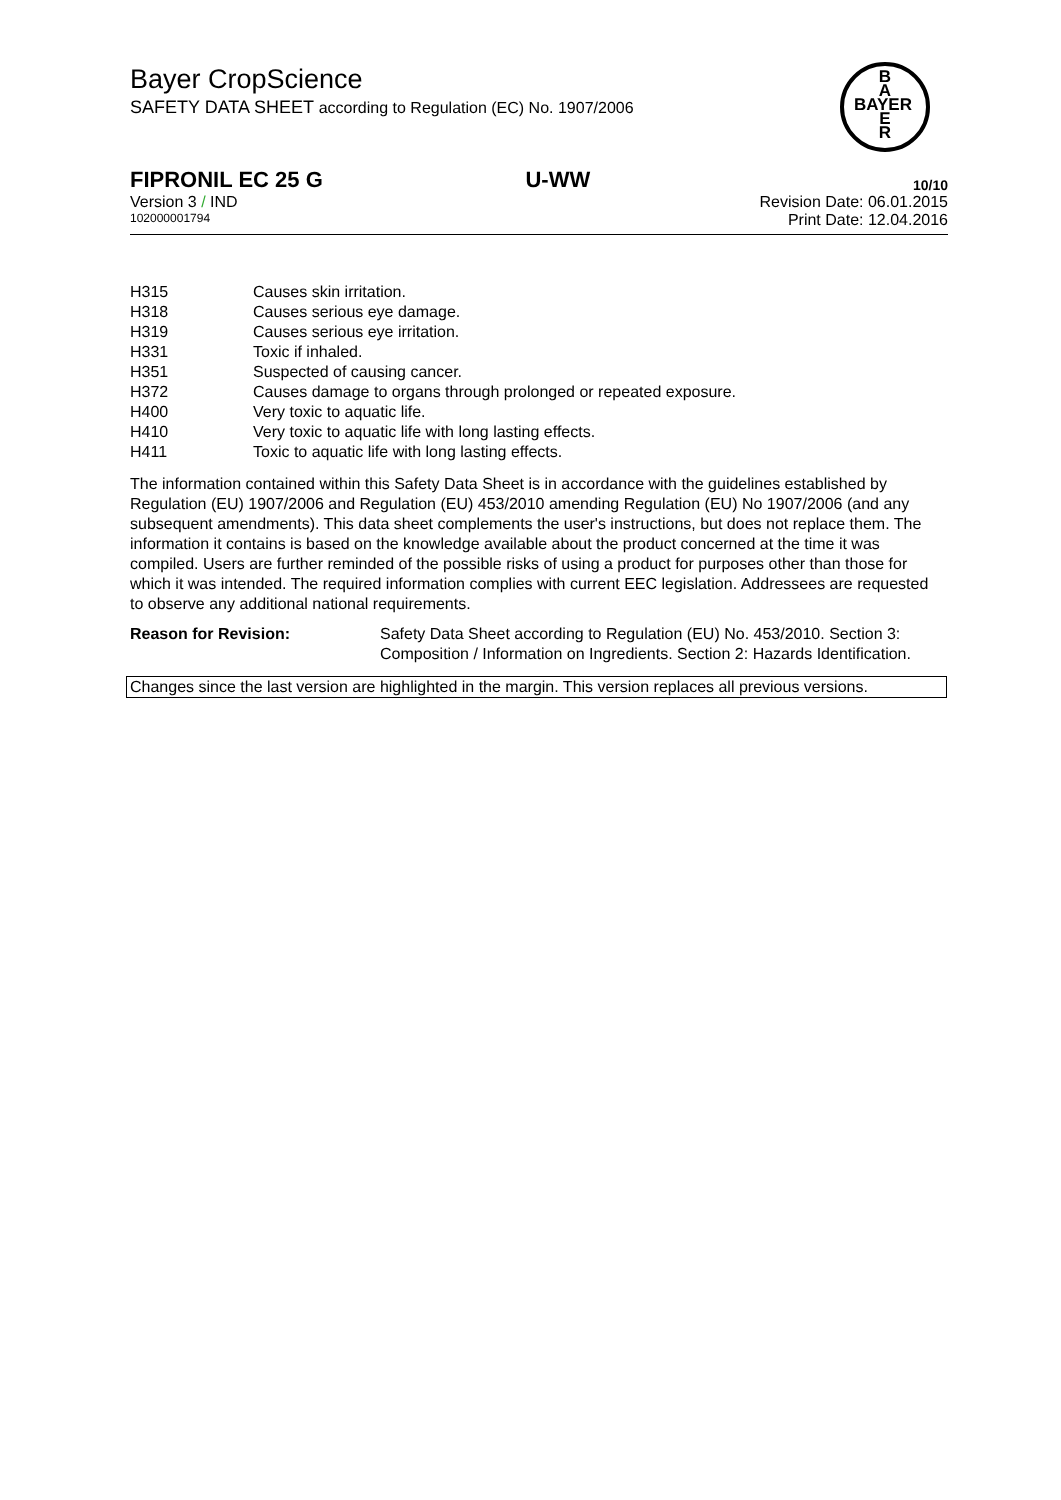Bayer CropScience
SAFETY DATA SHEET according to Regulation (EC) No. 1907/2006
B
A
BAYER
E
R
FIPRONIL EC 25 G U-WW 10/10
Version 3 / IND Revision Date: 06.01.2015
102000001794 Print Date: 12.04.2016
H315 Causes skin irritation.
H318 Causes serious eye damage.
H319 Causes serious eye irritation.
H331 Toxic if inhaled.
H351 Suspected of causing cancer.
H372 Causes damage to organs through prolonged or repeated exposure.
H400 Very toxic to aquatic life.
H410 Very toxic to aquatic life with long lasting effects.
H411 Toxic to aquatic life with long lasting effects.
The information contained within this Safety Data Sheet is in accordance with the guidelines established by Regulation (EU) 1907/2006 and Regulation (EU) 453/2010 amending Regulation (EU) No 1907/2006 (and any subsequent amendments). This data sheet complements the user's instructions, but does not replace them. The information it contains is based on the knowledge available about the product concerned at the time it was compiled. Users are further reminded of the possible risks of using a product for purposes other than those for which it was intended. The required information complies with current EEC legislation. Addressees are requested to observe any additional national requirements.
Reason for Revision: Safety Data Sheet according to Regulation (EU) No. 453/2010. Section 3: Composition / Information on Ingredients. Section 2: Hazards Identification.
Changes since the last version are highlighted in the margin. This version replaces all previous versions.